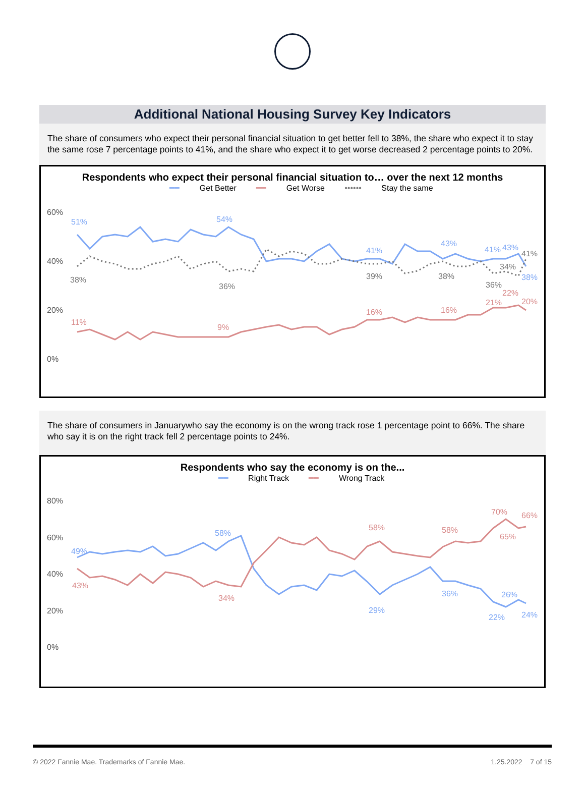Additional National Housing Survey Key Indicators
The share of consumers who expect their personal financial situation to get better fell to 38%, the share who expect it to stay the same rose 7 percentage points to 41%, and the share who expect it to get worse decreased 2 percentage points to 20%.
Respondents who expect their personal financial situation to… over the next 12 months
━━ Get Better ━━ Get Worse •••••• Stay the same
60%
40%
20%
0%
51%
54%
41%
43%
41%
43%
38%
38%
36%
39%
38%
36%
34%
41%
11%
9%
16%
16%
21%
22%
20%
The share of consumers in Januarywho say the economy is on the wrong track rose 1 percentage point to 66%. The share who say it is on the right track fell 2 percentage points to 24%.
Respondents who say the economy is on the...
━━ Right Track ━━ Wrong Track
80%
60%
40%
20%
0%
49%
58%
29%
36%
22%
26%
24%
43%
34%
58%
58%
70%
65%
66%
© 2022 Fannie Mae. Trademarks of Fannie Mae. 1.25.2022 7 of 15